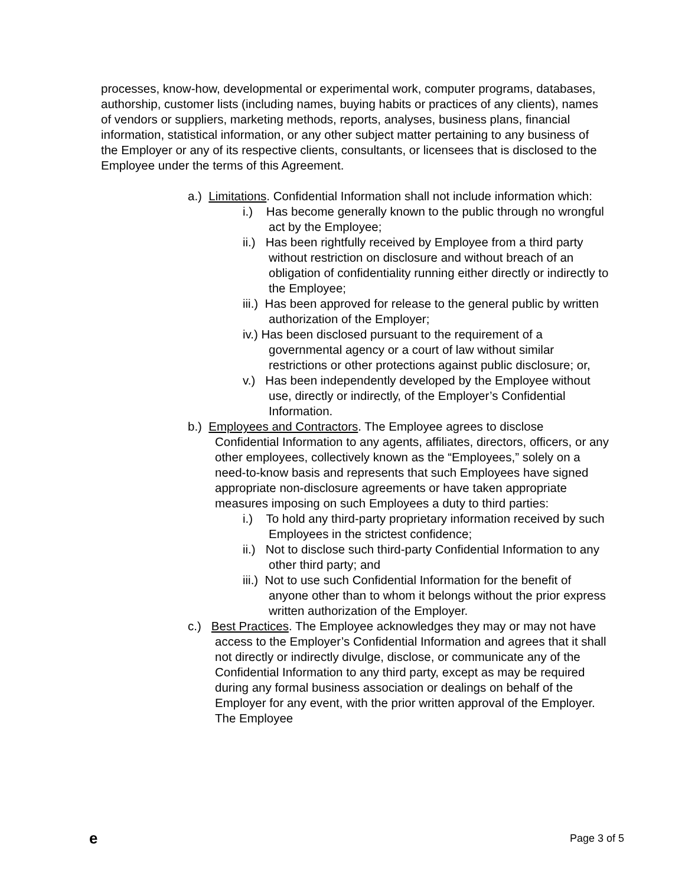processes, know-how, developmental or experimental work, computer programs, databases, authorship, customer lists (including names, buying habits or practices of any clients), names of vendors or suppliers, marketing methods, reports, analyses, business plans, financial information, statistical information, or any other subject matter pertaining to any business of the Employer or any of its respective clients, consultants, or licensees that is disclosed to the Employee under the terms of this Agreement.
a.) Limitations. Confidential Information shall not include information which:
i.) Has become generally known to the public through no wrongful act by the Employee;
ii.) Has been rightfully received by Employee from a third party without restriction on disclosure and without breach of an obligation of confidentiality running either directly or indirectly to the Employee;
iii.) Has been approved for release to the general public by written authorization of the Employer;
iv.) Has been disclosed pursuant to the requirement of a governmental agency or a court of law without similar restrictions or other protections against public disclosure; or,
v.) Has been independently developed by the Employee without use, directly or indirectly, of the Employer’s Confidential Information.
b.) Employees and Contractors. The Employee agrees to disclose Confidential Information to any agents, affiliates, directors, officers, or any other employees, collectively known as the “Employees,” solely on a need-to-know basis and represents that such Employees have signed appropriate non-disclosure agreements or have taken appropriate measures imposing on such Employees a duty to third parties:
i.) To hold any third-party proprietary information received by such Employees in the strictest confidence;
ii.) Not to disclose such third-party Confidential Information to any other third party; and
iii.) Not to use such Confidential Information for the benefit of anyone other than to whom it belongs without the prior express written authorization of the Employer.
c.) Best Practices. The Employee acknowledges they may or may not have access to the Employer’s Confidential Information and agrees that it shall not directly or indirectly divulge, disclose, or communicate any of the Confidential Information to any third party, except as may be required during any formal business association or dealings on behalf of the Employer for any event, with the prior written approval of the Employer. The Employee
e Page 3 of 5